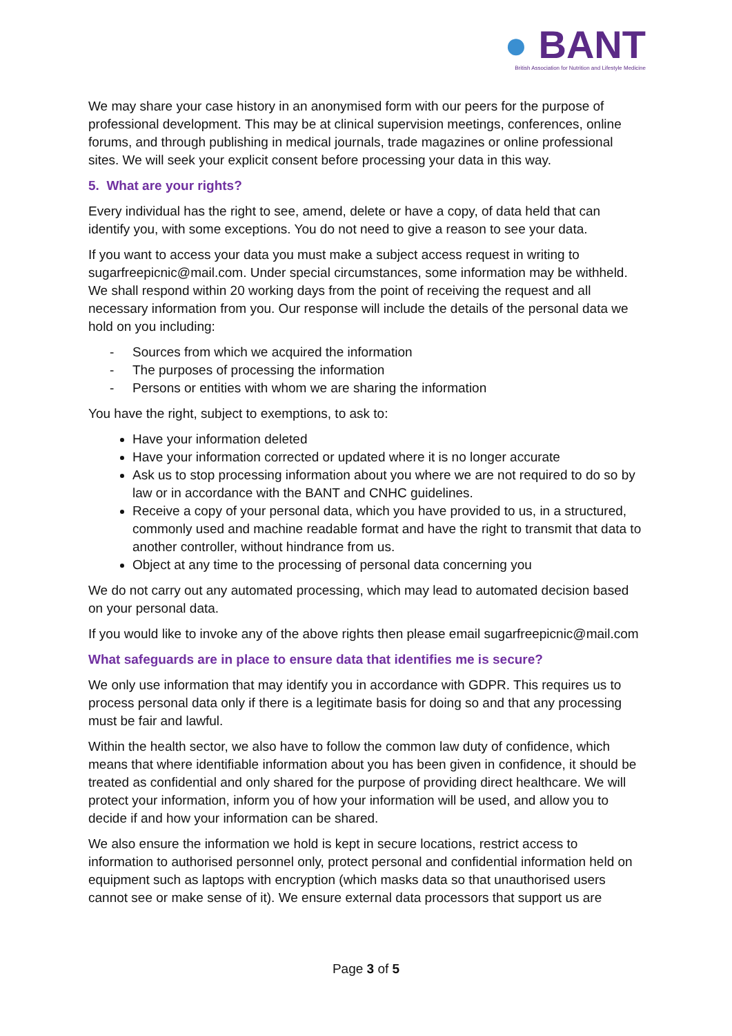● BANT
British Association for Nutrition and Lifestyle Medicine
We may share your case history in an anonymised form with our peers for the purpose of professional development. This may be at clinical supervision meetings, conferences, online forums, and through publishing in medical journals, trade magazines or online professional sites. We will seek your explicit consent before processing your data in this way.
5. What are your rights?
Every individual has the right to see, amend, delete or have a copy, of data held that can identify you, with some exceptions. You do not need to give a reason to see your data.
If you want to access your data you must make a subject access request in writing to sugarfreepicnic@mail.com. Under special circumstances, some information may be withheld. We shall respond within 20 working days from the point of receiving the request and all necessary information from you. Our response will include the details of the personal data we hold on you including:
- Sources from which we acquired the information
- The purposes of processing the information
- Persons or entities with whom we are sharing the information
You have the right, subject to exemptions, to ask to:
Have your information deleted
Have your information corrected or updated where it is no longer accurate
Ask us to stop processing information about you where we are not required to do so by law or in accordance with the BANT and CNHC guidelines.
Receive a copy of your personal data, which you have provided to us, in a structured, commonly used and machine readable format and have the right to transmit that data to another controller, without hindrance from us.
Object at any time to the processing of personal data concerning you
We do not carry out any automated processing, which may lead to automated decision based on your personal data.
If you would like to invoke any of the above rights then please email sugarfreepicnic@mail.com
What safeguards are in place to ensure data that identifies me is secure?
We only use information that may identify you in accordance with GDPR. This requires us to process personal data only if there is a legitimate basis for doing so and that any processing must be fair and lawful.
Within the health sector, we also have to follow the common law duty of confidence, which means that where identifiable information about you has been given in confidence, it should be treated as confidential and only shared for the purpose of providing direct healthcare. We will protect your information, inform you of how your information will be used, and allow you to decide if and how your information can be shared.
We also ensure the information we hold is kept in secure locations, restrict access to information to authorised personnel only, protect personal and confidential information held on equipment such as laptops with encryption (which masks data so that unauthorised users cannot see or make sense of it). We ensure external data processors that support us are
Page 3 of 5